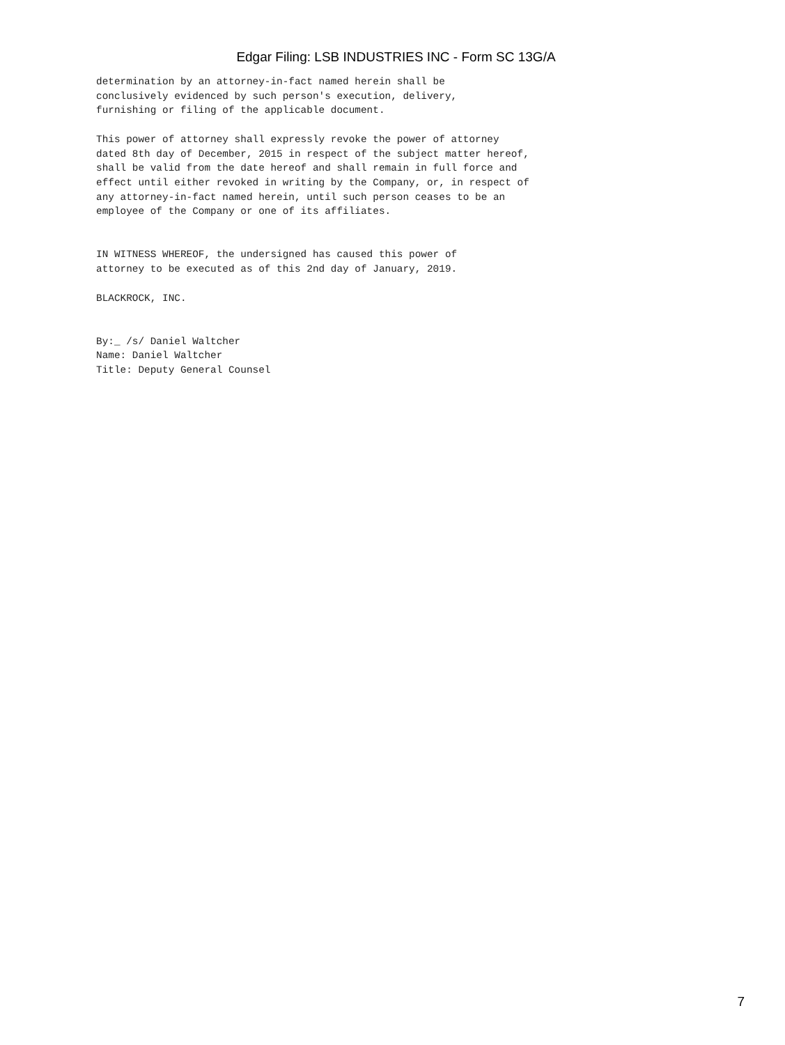Edgar Filing: LSB INDUSTRIES INC - Form SC 13G/A
determination by an attorney-in-fact named herein shall be
conclusively evidenced by such person's execution, delivery,
furnishing or filing of the applicable document.

This power of attorney shall expressly revoke the power of attorney
dated 8th day of December, 2015 in respect of the subject matter hereof,
shall be valid from the date hereof and shall remain in full force and
effect until either revoked in writing by the Company, or, in respect of
any attorney-in-fact named herein, until such person ceases to be an
employee of the Company or one of its affiliates.


IN WITNESS WHEREOF, the undersigned has caused this power of
attorney to be executed as of this 2nd day of January, 2019.

BLACKROCK, INC.


By:_ /s/ Daniel Waltcher
Name: Daniel Waltcher
Title: Deputy General Counsel
7